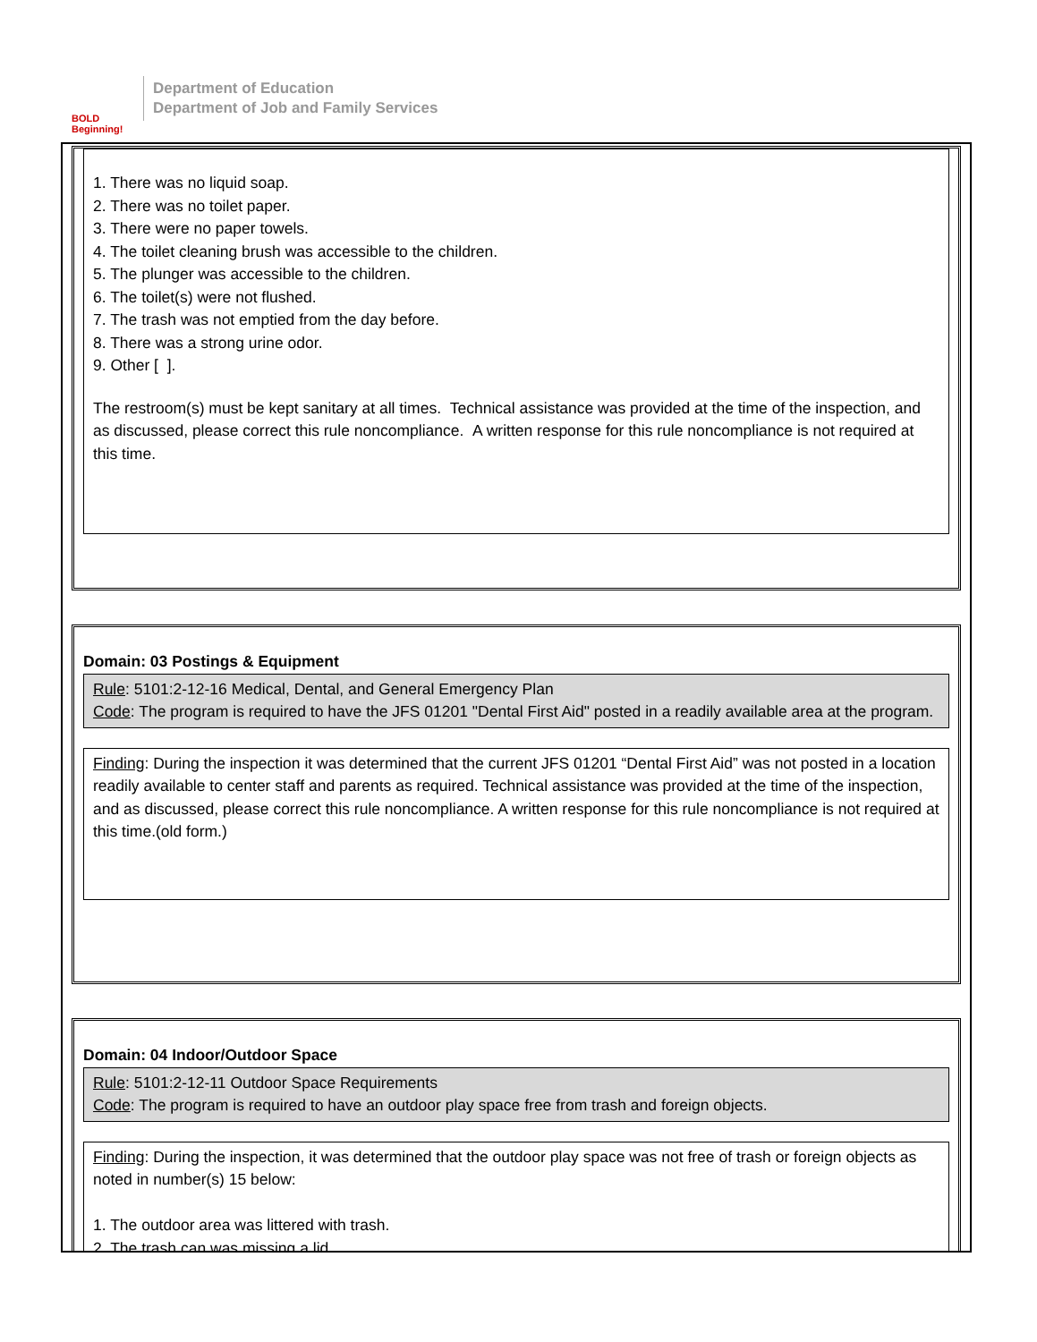BOLD Beginning!
Department of Education
Department of Job and Family Services
1. There was no liquid soap.
2. There was no toilet paper.
3. There were no paper towels.
4. The toilet cleaning brush was accessible to the children.
5. The plunger was accessible to the children.
6. The toilet(s) were not flushed.
7. The trash was not emptied from the day before.
8. There was a strong urine odor.
9. Other [ ].
The restroom(s) must be kept sanitary at all times. Technical assistance was provided at the time of the inspection, and as discussed, please correct this rule noncompliance. A written response for this rule noncompliance is not required at this time.
Domain: 03 Postings & Equipment
Rule: 5101:2-12-16 Medical, Dental, and General Emergency Plan
Code: The program is required to have the JFS 01201 "Dental First Aid" posted in a readily available area at the program.
Finding: During the inspection it was determined that the current JFS 01201 “Dental First Aid” was not posted in a location readily available to center staff and parents as required. Technical assistance was provided at the time of the inspection, and as discussed, please correct this rule noncompliance. A written response for this rule noncompliance is not required at this time.(old form.)
Domain: 04 Indoor/Outdoor Space
Rule: 5101:2-12-11 Outdoor Space Requirements
Code: The program is required to have an outdoor play space free from trash and foreign objects.
Finding: During the inspection, it was determined that the outdoor play space was not free of trash or foreign objects as noted in number(s) 15 below:
1. The outdoor area was littered with trash.
2. The trash can was missing a lid.